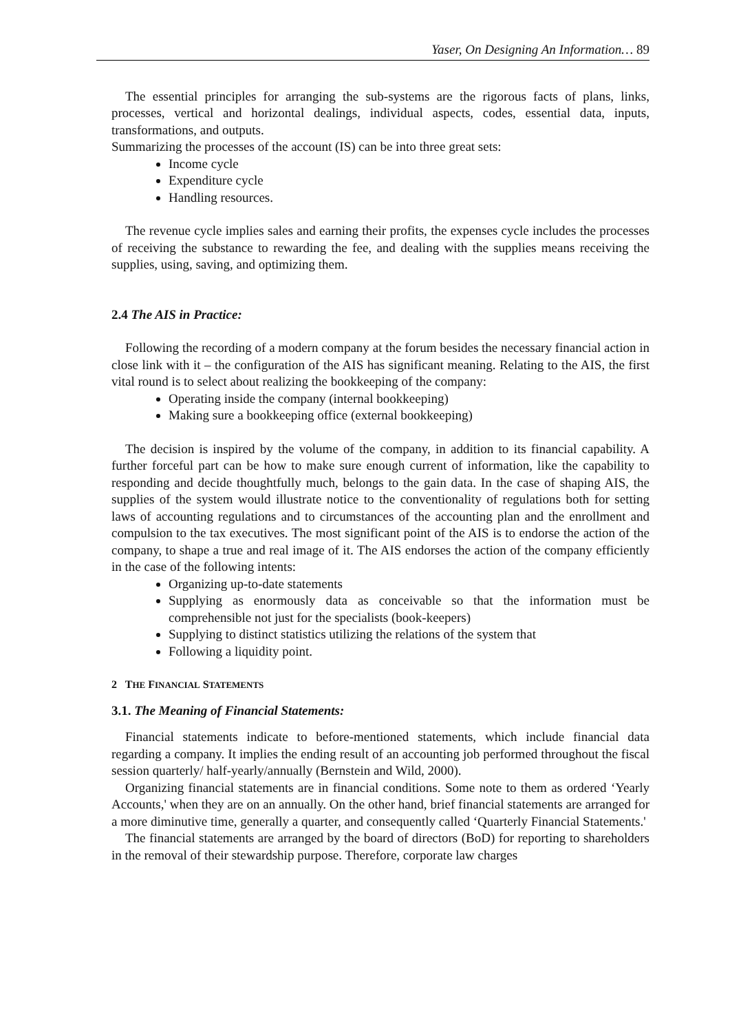Yaser, On Designing An Information… 89
The essential principles for arranging the sub-systems are the rigorous facts of plans, links, processes, vertical and horizontal dealings, individual aspects, codes, essential data, inputs, transformations, and outputs.
Summarizing the processes of the account (IS) can be into three great sets:
Income cycle
Expenditure cycle
Handling resources.
The revenue cycle implies sales and earning their profits, the expenses cycle includes the processes of receiving the substance to rewarding the fee, and dealing with the supplies means receiving the supplies, using, saving, and optimizing them.
2.4 The AIS in Practice:
Following the recording of a modern company at the forum besides the necessary financial action in close link with it – the configuration of the AIS has significant meaning. Relating to the AIS, the first vital round is to select about realizing the bookkeeping of the company:
Operating inside the company (internal bookkeeping)
Making sure a bookkeeping office (external bookkeeping)
The decision is inspired by the volume of the company, in addition to its financial capability. A further forceful part can be how to make sure enough current of information, like the capability to responding and decide thoughtfully much, belongs to the gain data. In the case of shaping AIS, the supplies of the system would illustrate notice to the conventionality of regulations both for setting laws of accounting regulations and to circumstances of the accounting plan and the enrollment and compulsion to the tax executives. The most significant point of the AIS is to endorse the action of the company, to shape a true and real image of it. The AIS endorses the action of the company efficiently in the case of the following intents:
Organizing up-to-date statements
Supplying as enormously data as conceivable so that the information must be comprehensible not just for the specialists (book-keepers)
Supplying to distinct statistics utilizing the relations of the system that
Following a liquidity point.
2 THE FINANCIAL STATEMENTS
3.1. The Meaning of Financial Statements:
Financial statements indicate to before-mentioned statements, which include financial data regarding a company. It implies the ending result of an accounting job performed throughout the fiscal session quarterly/ half-yearly/annually (Bernstein and Wild, 2000).
Organizing financial statements are in financial conditions. Some note to them as ordered ‘Yearly Accounts,' when they are on an annually. On the other hand, brief financial statements are arranged for a more diminutive time, generally a quarter, and consequently called ‘Quarterly Financial Statements.'
The financial statements are arranged by the board of directors (BoD) for reporting to shareholders in the removal of their stewardship purpose. Therefore, corporate law charges